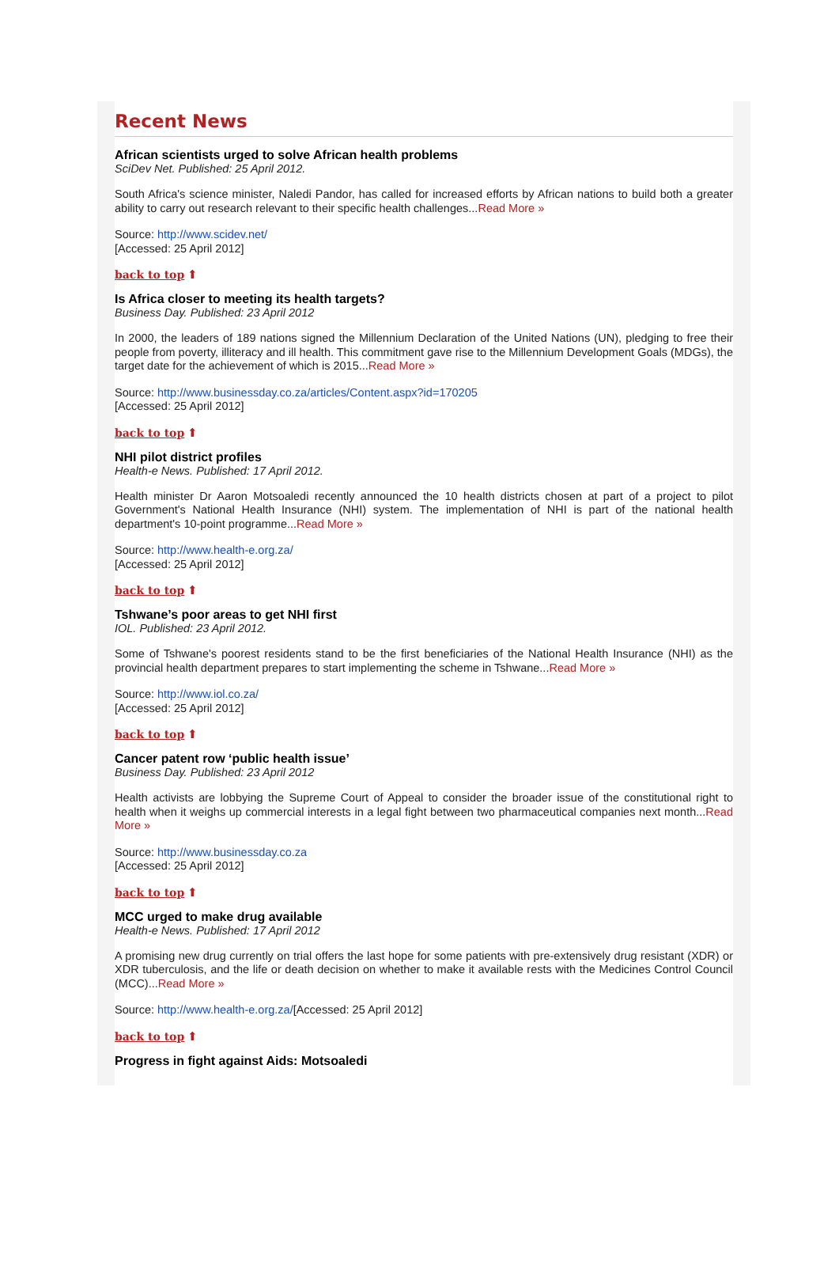Recent News
African scientists urged to solve African health problems
SciDev Net. Published: 25 April 2012.
South Africa's science minister, Naledi Pandor, has called for increased efforts by African nations to build both a greater ability to carry out research relevant to their specific health challenges...Read More »
Source: http://www.scidev.net/
[Accessed: 25 April 2012]
back to top ⬆
Is Africa closer to meeting its health targets?
Business Day. Published: 23 April 2012
In 2000, the leaders of 189 nations signed the Millennium Declaration of the United Nations (UN), pledging to free their people from poverty, illiteracy and ill health. This commitment gave rise to the Millennium Development Goals (MDGs), the target date for the achievement of which is 2015...Read More »
Source: http://www.businessday.co.za/articles/Content.aspx?id=170205
[Accessed: 25 April 2012]
back to top ⬆
NHI pilot district profiles
Health-e News. Published: 17 April 2012.
Health minister Dr Aaron Motsoaledi recently announced the 10 health districts chosen at part of a project to pilot Government's National Health Insurance (NHI) system. The implementation of NHI is part of the national health department's 10-point programme...Read More »
Source: http://www.health-e.org.za/
[Accessed: 25 April 2012]
back to top ⬆
Tshwane’s poor areas to get NHI first
IOL. Published: 23 April 2012.
Some of Tshwane's poorest residents stand to be the first beneficiaries of the National Health Insurance (NHI) as the provincial health department prepares to start implementing the scheme in Tshwane...Read More »
Source: http://www.iol.co.za/
[Accessed: 25 April 2012]
back to top ⬆
Cancer patent row ‘public health issue’
Business Day. Published: 23 April 2012
Health activists are lobbying the Supreme Court of Appeal to consider the broader issue of the constitutional right to health when it weighs up commercial interests in a legal fight between two pharmaceutical companies next month...Read More »
Source: http://www.businessday.co.za
[Accessed: 25 April 2012]
back to top ⬆
MCC urged to make drug available
Health-e News. Published: 17 April 2012
A promising new drug currently on trial offers the last hope for some patients with pre-extensively drug resistant (XDR) or XDR tuberculosis, and the life or death decision on whether to make it available rests with the Medicines Control Council (MCC)...Read More »
Source: http://www.health-e.org.za/[Accessed: 25 April 2012]
back to top ⬆
Progress in fight against Aids: Motsoaledi